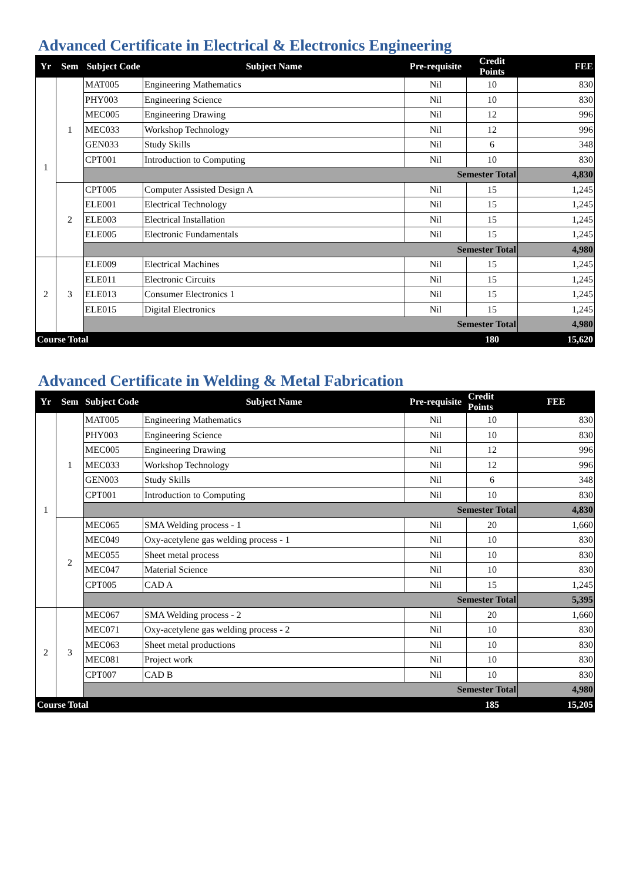Advanced Certificate in Electrical & Electronics Engineering
| Yr | Sem | Subject Code | Subject Name | Pre-requisite | Credit Points | FEE |
| --- | --- | --- | --- | --- | --- | --- |
| 1 | 1 | MAT005 | Engineering Mathematics | Nil | 10 | 830 |
| | | PHY003 | Engineering Science | Nil | 10 | 830 |
| | | MEC005 | Engineering Drawing | Nil | 12 | 996 |
| | | MEC033 | Workshop Technology | Nil | 12 | 996 |
| | | GEN033 | Study Skills | Nil | 6 | 348 |
| | | CPT001 | Introduction to Computing | Nil | 10 | 830 |
| | | Semester Total | | | | 4,830 |
| | 2 | CPT005 | Computer Assisted Design A | Nil | 15 | 1,245 |
| | | ELE001 | Electrical Technology | Nil | 15 | 1,245 |
| | | ELE003 | Electrical Installation | Nil | 15 | 1,245 |
| | | ELE005 | Electronic Fundamentals | Nil | 15 | 1,245 |
| | | Semester Total | | | | 4,980 |
| 2 | 3 | ELE009 | Electrical Machines | Nil | 15 | 1,245 |
| | | ELE011 | Electronic Circuits | Nil | 15 | 1,245 |
| | | ELE013 | Consumer Electronics 1 | Nil | 15 | 1,245 |
| | | ELE015 | Digital Electronics | Nil | 15 | 1,245 |
| | | Semester Total | | | | 4,980 |
| Course Total | | | | | 180 | 15,620 |
Advanced Certificate in Welding & Metal Fabrication
| Yr | Sem | Subject Code | Subject Name | Pre-requisite | Credit Points | FEE |
| --- | --- | --- | --- | --- | --- | --- |
| 1 | 1 | MAT005 | Engineering Mathematics | Nil | 10 | 830 |
| | | PHY003 | Engineering Science | Nil | 10 | 830 |
| | | MEC005 | Engineering Drawing | Nil | 12 | 996 |
| | | MEC033 | Workshop Technology | Nil | 12 | 996 |
| | | GEN003 | Study Skills | Nil | 6 | 348 |
| | | CPT001 | Introduction to Computing | Nil | 10 | 830 |
| | | Semester Total | | | | 4,830 |
| | 2 | MEC065 | SMA Welding process - 1 | Nil | 20 | 1,660 |
| | | MEC049 | Oxy-acetylene gas welding process - 1 | Nil | 10 | 830 |
| | | MEC055 | Sheet metal process | Nil | 10 | 830 |
| | | MEC047 | Material Science | Nil | 10 | 830 |
| | | CPT005 | CAD A | Nil | 15 | 1,245 |
| | | Semester Total | | | | 5,395 |
| 2 | 3 | MEC067 | SMA Welding process - 2 | Nil | 20 | 1,660 |
| | | MEC071 | Oxy-acetylene gas welding process - 2 | Nil | 10 | 830 |
| | | MEC063 | Sheet metal productions | Nil | 10 | 830 |
| | | MEC081 | Project work | Nil | 10 | 830 |
| | | CPT007 | CAD B | Nil | 10 | 830 |
| | | Semester Total | | | | 4,980 |
| Course Total | | | | | 185 | 15,205 |